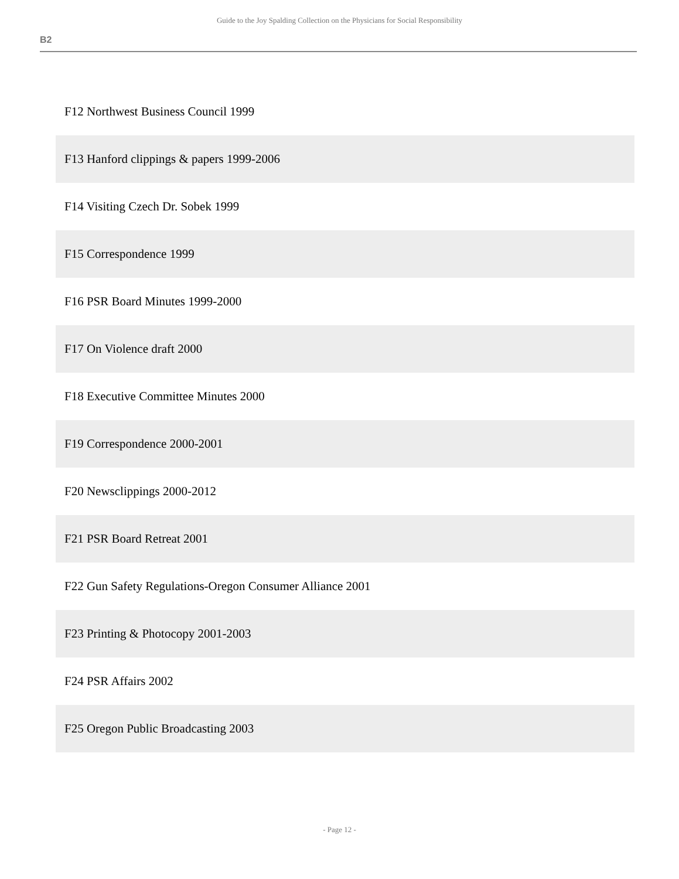Guide to the Joy Spalding Collection on the Physicians for Social Responsibility
B2
| F12 Northwest Business Council 1999 |
| F13 Hanford clippings & papers 1999-2006 |
| F14 Visiting Czech Dr. Sobek 1999 |
| F15 Correspondence 1999 |
| F16 PSR Board Minutes 1999-2000 |
| F17 On Violence draft 2000 |
| F18 Executive Committee Minutes 2000 |
| F19 Correspondence 2000-2001 |
| F20 Newsclippings 2000-2012 |
| F21 PSR Board Retreat 2001 |
| F22 Gun Safety Regulations-Oregon Consumer Alliance 2001 |
| F23 Printing & Photocopy 2001-2003 |
| F24 PSR Affairs 2002 |
| F25 Oregon Public Broadcasting 2003 |
- Page 12 -